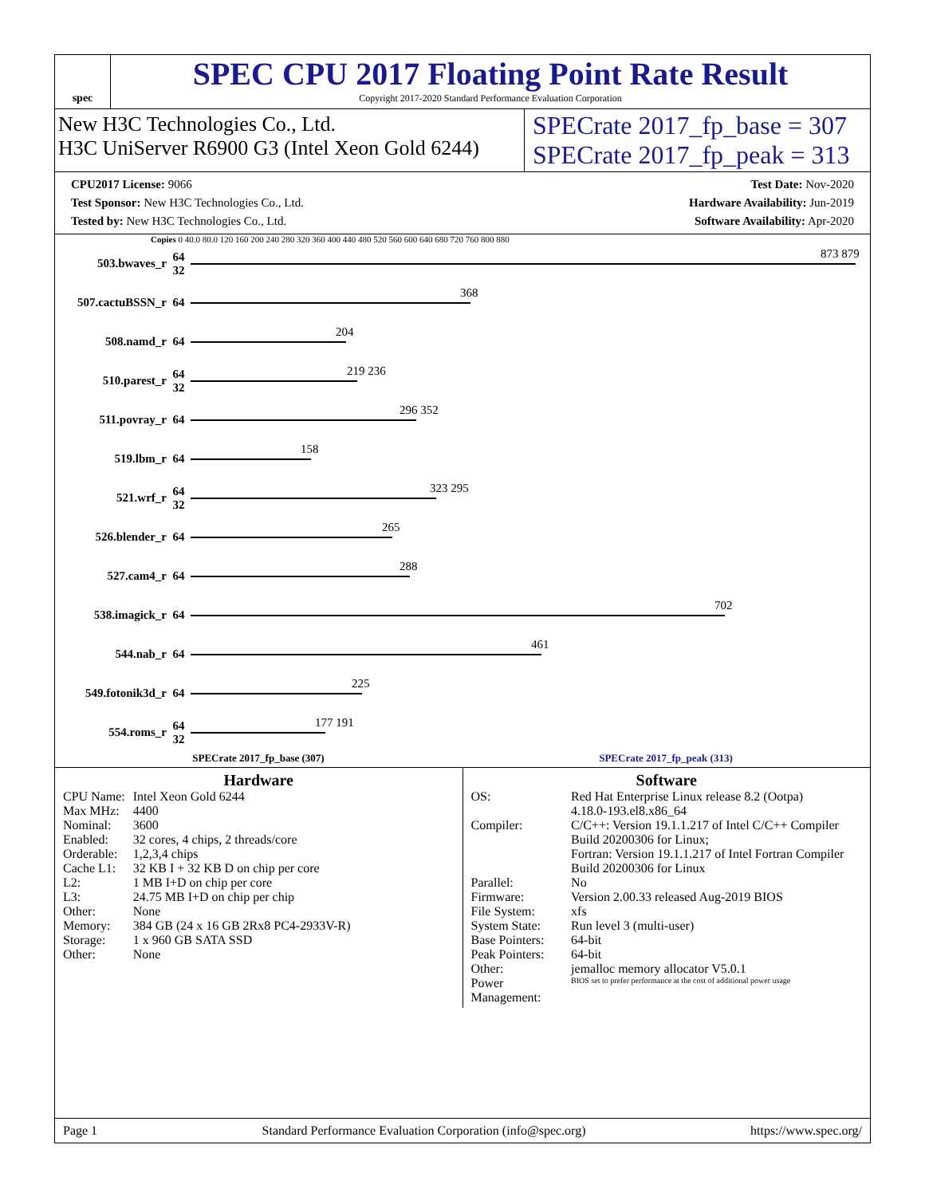spec
SPEC CPU 2017 Floating Point Rate Result
Copyright 2017-2020 Standard Performance Evaluation Corporation
New H3C Technologies Co., Ltd.
H3C UniServer R6900 G3 (Intel Xeon Gold 6244)
SPECrate 2017_fp_base = 307
SPECrate 2017_fp_peak = 313
CPU2017 License: 9066
Test Sponsor: New H3C Technologies Co., Ltd.
Tested by: New H3C Technologies Co., Ltd.
Test Date: Nov-2020
Hardware Availability: Jun-2019
Software Availability: Apr-2020
Copies 0 40.0 80.0 120 160 200 240 280 320 360 400 440 480 520 560 600 640 680 720 760 800 880
503.bwaves_r 64 32
873 879
507.cactuBSSN_r 64
368
508.namd_r 64
204
510.parest_r 64 32
219 236
511.povray_r 64
296 352
519.lbm_r 64
158
521.wrf_r 64 32
323 295
526.blender_r 64
265
527.cam4_r 64
288
538.imagick_r 64
702
544.nab_r 64
461
549.fotonik3d_r 64
225
554.roms_r 64 32
177 191
SPECrate 2017_fp_base (307) SPECrate 2017_fp_peak (313)
Hardware
| CPU Name: | Intel Xeon Gold 6244 |
| Max MHz: | 4400 |
| Nominal: | 3600 |
| Enabled: | 32 cores, 4 chips, 2 threads/core |
| Orderable: | 1,2,3,4 chips |
| Cache L1: | 32 KB I + 32 KB D on chip per core |
| L2: | 1 MB I+D on chip per core |
| L3: | 24.75 MB I+D on chip per chip |
| Other: | None |
| Memory: | 384 GB (24 x 16 GB 2Rx8 PC4-2933V-R) |
| Storage: | 1 x 960 GB SATA SSD |
| Other: | None |
Software
| OS: | Red Hat Enterprise Linux release 8.2 (Ootpa) 4.18.0-193.el8.x86_64 |
| Compiler: | C/C++: Version 19.1.1.217 of Intel C/C++ Compiler Build 20200306 for Linux; Fortran: Version 19.1.1.217 of Intel Fortran Compiler Build 20200306 for Linux |
| Parallel: | No |
| Firmware: | Version 2.00.33 released Aug-2019 BIOS |
| File System: | xfs |
| System State: | Run level 3 (multi-user) |
| Base Pointers: | 64-bit |
| Peak Pointers: | 64-bit |
| Other: | jemalloc memory allocator V5.0.1 |
| Power Management: | BIOS set to prefer performance at the cost of additional power usage |
Page 1 Standard Performance Evaluation Corporation (info@spec.org) https://www.spec.org/